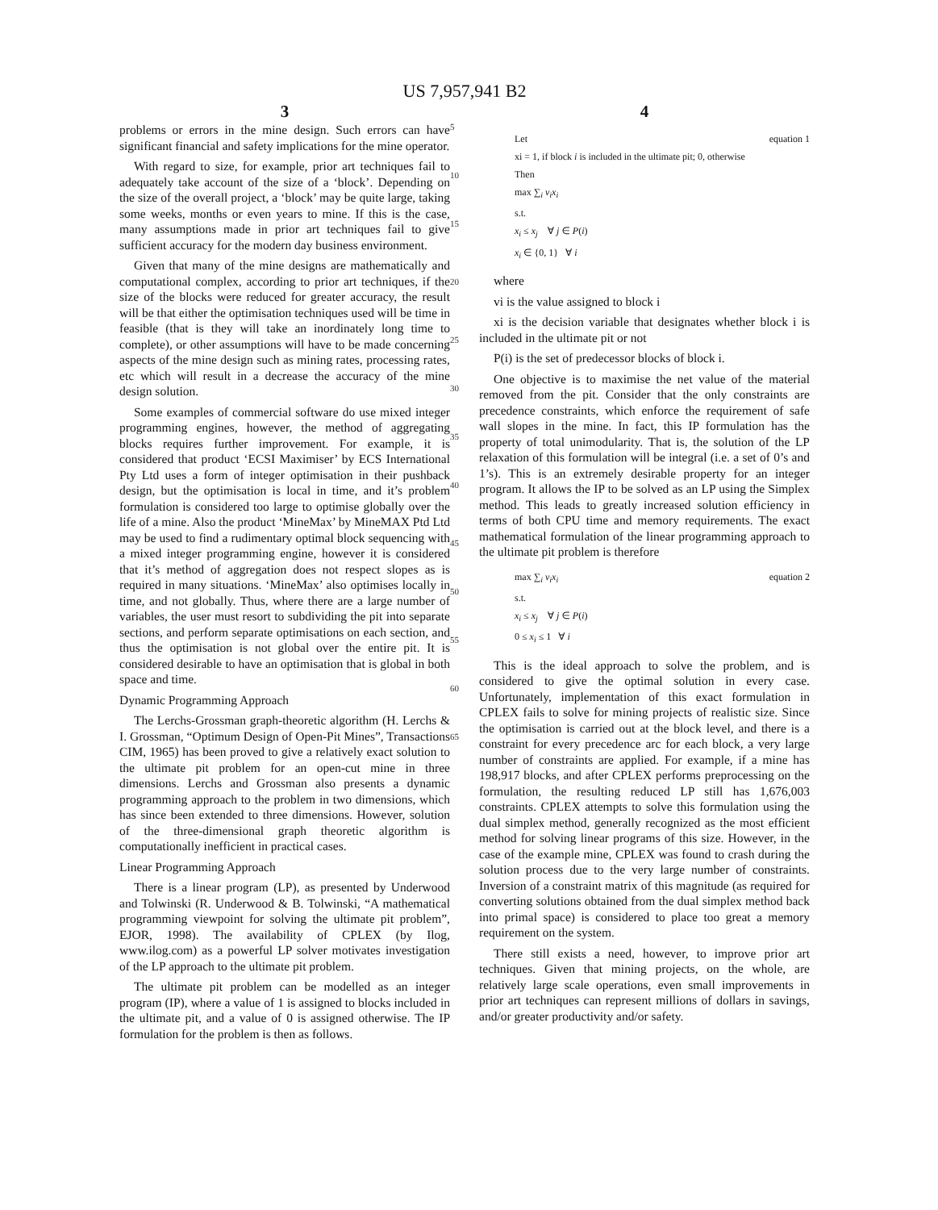US 7,957,941 B2
3 4
problems or errors in the mine design. Such errors can have significant financial and safety implications for the mine operator.
With regard to size, for example, prior art techniques fail to adequately take account of the size of a ‘block’. Depending on the size of the overall project, a ‘block’ may be quite large, taking some weeks, months or even years to mine. If this is the case, many assumptions made in prior art techniques fail to give sufficient accuracy for the modern day business environment.
Given that many of the mine designs are mathematically and computational complex, according to prior art techniques, if the size of the blocks were reduced for greater accuracy, the result will be that either the optimisation techniques used will be time in feasible (that is they will take an inordinately long time to complete), or other assumptions will have to be made concerning aspects of the mine design such as mining rates, processing rates, etc which will result in a decrease the accuracy of the mine design solution.
Some examples of commercial software do use mixed integer programming engines, however, the method of aggregating blocks requires further improvement. For example, it is considered that product ‘ECSI Maximiser’ by ECS International Pty Ltd uses a form of integer optimisation in their pushback design, but the optimisation is local in time, and it’s problem formulation is considered too large to optimise globally over the life of a mine. Also the product ‘MineMax’ by MineMAX Ptd Ltd may be used to find a rudimentary optimal block sequencing with a mixed integer programming engine, however it is considered that it’s method of aggregation does not respect slopes as is required in many situations. ‘MineMax’ also optimises locally in time, and not globally. Thus, where there are a large number of variables, the user must resort to subdividing the pit into separate sections, and perform separate optimisations on each section, and thus the optimisation is not global over the entire pit. It is considered desirable to have an optimisation that is global in both space and time.
Dynamic Programming Approach
The Lerchs-Grossman graph-theoretic algorithm (H. Lerchs & I. Grossman, “Optimum Design of Open-Pit Mines”, Transactions CIM, 1965) has been proved to give a relatively exact solution to the ultimate pit problem for an open-cut mine in three dimensions. Lerchs and Grossman also presents a dynamic programming approach to the problem in two dimensions, which has since been extended to three dimensions. However, solution of the three-dimensional graph theoretic algorithm is computationally inefficient in practical cases.
Linear Programming Approach
There is a linear program (LP), as presented by Underwood and Tolwinski (R. Underwood & B. Tolwinski, “A mathematical programming viewpoint for solving the ultimate pit problem”, EJOR, 1998). The availability of CPLEX (by Ilog, www.ilog.com) as a powerful LP solver motivates investigation of the LP approach to the ultimate pit problem.
The ultimate pit problem can be modelled as an integer program (IP), where a value of 1 is assigned to blocks included in the ultimate pit, and a value of 0 is assigned otherwise. The IP formulation for the problem is then as follows.
5
10
15
20
25
30
35
40
45
50
55
60
65
equation 1 Let
xi = 1, if block i is included in the ultimate pit; 0, otherwise
Then
max ∑<sub>i</sub> v<sub>i</sub>x<sub>i</sub>
s.t.
x<sub>i</sub> ≤ x<sub>j</sub> ∀ j ∈ P(i)
x<sub>i</sub> ∈ {0, 1} ∀ i
where
vi is the value assigned to block i
xi is the decision variable that designates whether block i is included in the ultimate pit or not
P(i) is the set of predecessor blocks of block i.
One objective is to maximise the net value of the material removed from the pit. Consider that the only constraints are precedence constraints, which enforce the requirement of safe wall slopes in the mine. In fact, this IP formulation has the property of total unimodularity. That is, the solution of the LP relaxation of this formulation will be integral (i.e. a set of 0’s and 1’s). This is an extremely desirable property for an integer program. It allows the IP to be solved as an LP using the Simplex method. This leads to greatly increased solution efficiency in terms of both CPU time and memory requirements. The exact mathematical formulation of the linear programming approach to the ultimate pit problem is therefore
equation 2 max ∑<sub>i</sub> v<sub>i</sub>x<sub>i</sub>
s.t.
x<sub>i</sub> ≤ x<sub>j</sub> ∀ j ∈ P(i)
0 ≤ x<sub>i</sub> ≤ 1 ∀ i
This is the ideal approach to solve the problem, and is considered to give the optimal solution in every case. Unfortunately, implementation of this exact formulation in CPLEX fails to solve for mining projects of realistic size. Since the optimisation is carried out at the block level, and there is a constraint for every precedence arc for each block, a very large number of constraints are applied. For example, if a mine has 198,917 blocks, and after CPLEX performs preprocessing on the formulation, the resulting reduced LP still has 1,676,003 constraints. CPLEX attempts to solve this formulation using the dual simplex method, generally recognized as the most efficient method for solving linear programs of this size. However, in the case of the example mine, CPLEX was found to crash during the solution process due to the very large number of constraints. Inversion of a constraint matrix of this magnitude (as required for converting solutions obtained from the dual simplex method back into primal space) is considered to place too great a memory requirement on the system.
There still exists a need, however, to improve prior art techniques. Given that mining projects, on the whole, are relatively large scale operations, even small improvements in prior art techniques can represent millions of dollars in savings, and/or greater productivity and/or safety.